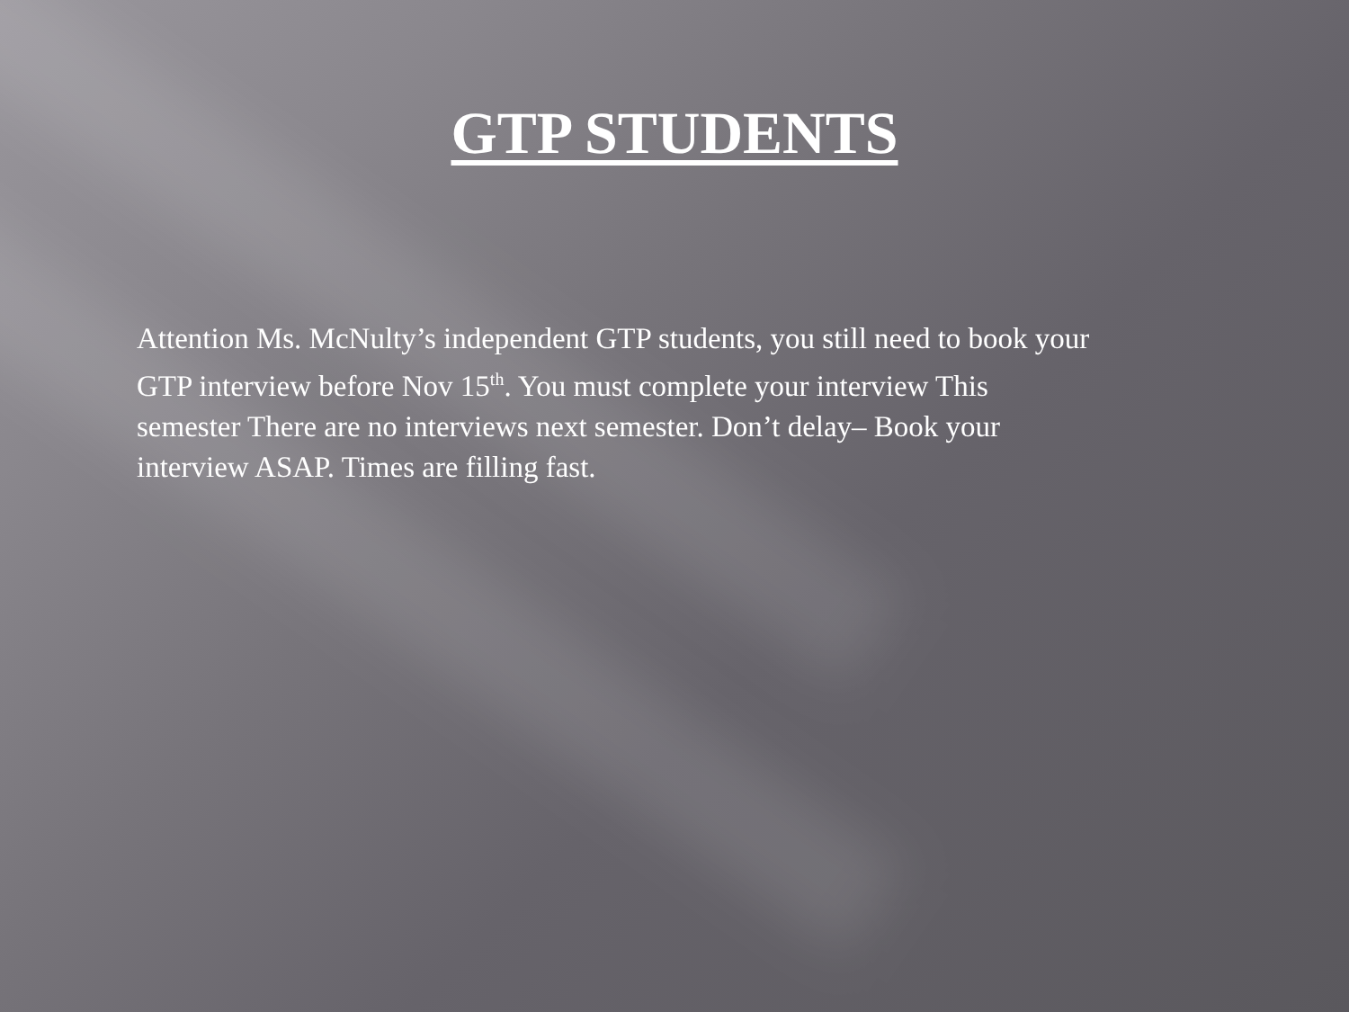GTP STUDENTS
Attention Ms. McNulty’s independent GTP students, you still need to book your GTP interview before Nov 15<sup>th</sup>. You must complete your interview This semester There are no interviews next semester. Don’t delay– Book your interview ASAP. Times are filling fast.